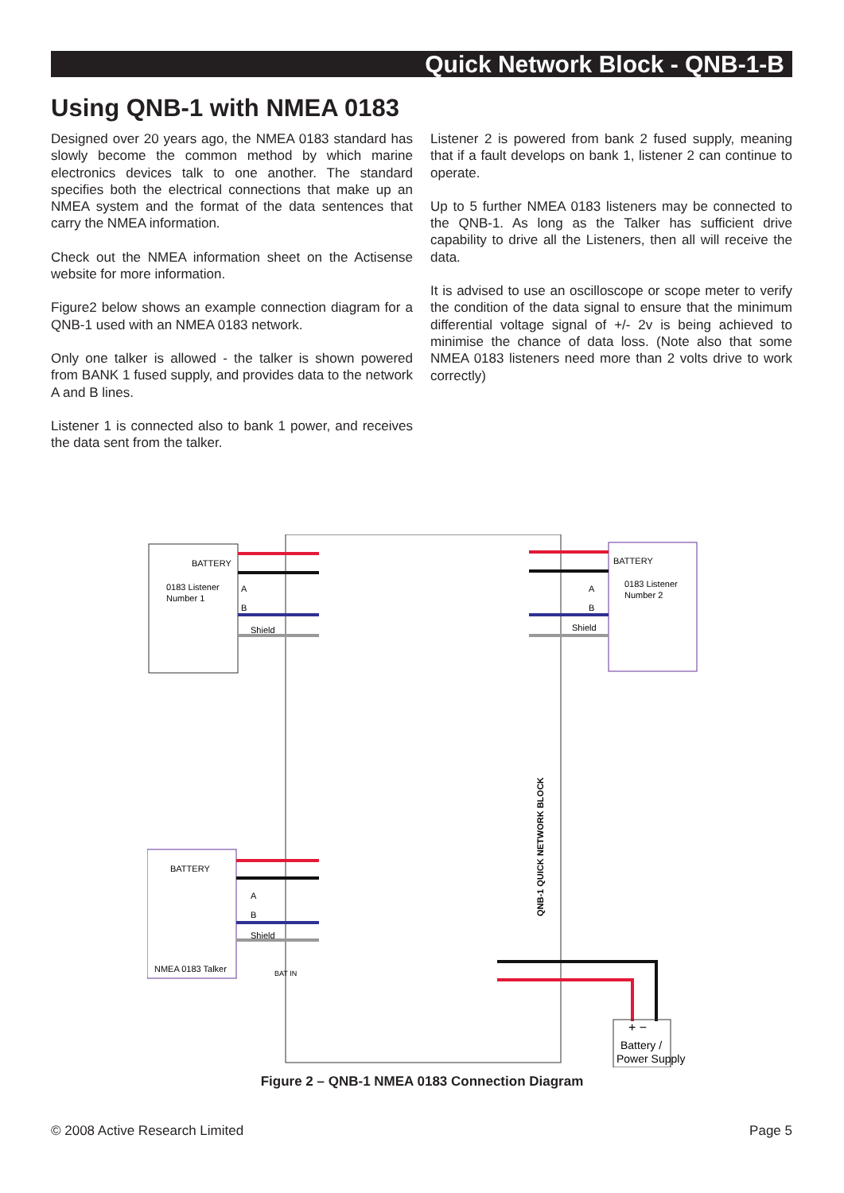Quick Network Block - QNB-1-B
Using QNB-1 with NMEA 0183
Designed over 20 years ago, the NMEA 0183 standard has slowly become the common method by which marine electronics devices talk to one another. The standard specifies both the electrical connections that make up an NMEA system and the format of the data sentences that carry the NMEA information.
Check out the NMEA information sheet on the Actisense website for more information.
Figure2 below shows an example connection diagram for a QNB-1 used with an NMEA 0183 network.
Only one talker is allowed - the talker is shown powered from BANK 1 fused supply, and provides data to the network A and B lines.
Listener 1 is connected also to bank 1 power, and receives the data sent from the talker.
Listener 2 is powered from bank 2 fused supply, meaning that if a fault develops on bank 1, listener 2 can continue to operate.
Up to 5 further NMEA 0183 listeners may be connected to the QNB-1. As long as the Talker has sufficient drive capability to drive all the Listeners, then all will receive the data.
It is advised to use an oscilloscope or scope meter to verify the condition of the data signal to ensure that the minimum differential voltage signal of +/- 2v is being achieved to minimise the chance of data loss. (Note also that some NMEA 0183 listeners need more than 2 volts drive to work correctly)
BATTERY
0183 Listener
Number 1
BATTERY
0183 Listener
Number 2
BATTERY
NMEA 0183 Talker
A
B
Shield
A
B
Shield
A
B
Shield
BAT IN
QNB-1 QUICK NETWORK BLOCK
+ −
Battery /
Power Supply
Figure 2 – QNB-1 NMEA 0183 Connection Diagram
© 2008 Active Research Limited Page 5